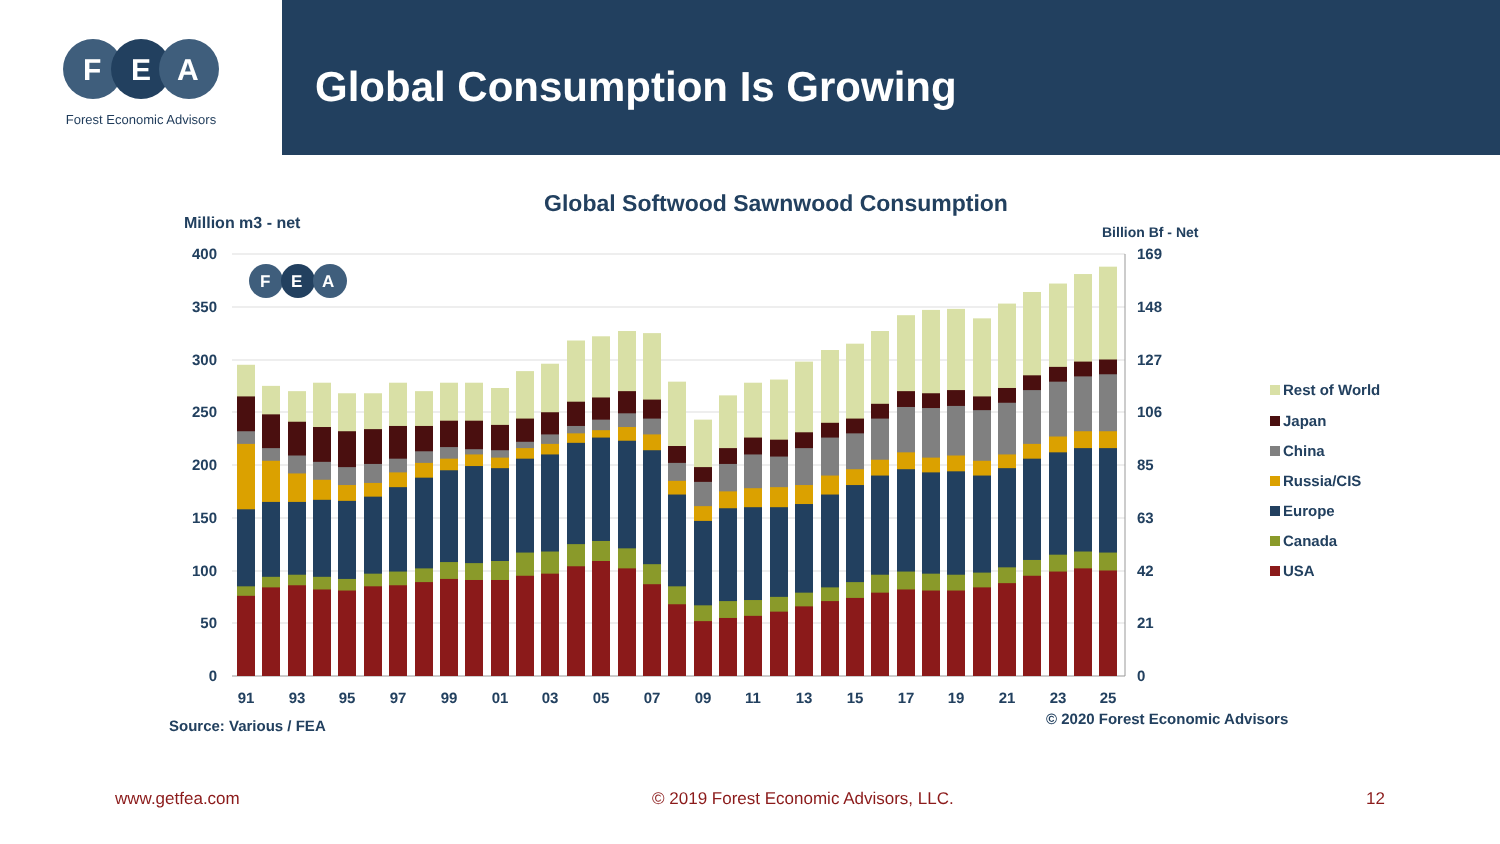F
E
A
Forest Economic Advisors
Global Consumption Is Growing
Global Softwood Sawnwood Consumption
Million m3 - net
Billion Bf - Net
400
350
300
250
200
150
100
50
0
169
148
127
106
85
63
42
21
0
F
E
A
91
93
95
97
99
01
03
05
07
09
11
13
15
17
19
21
23
25
Rest of World
Japan
China
Russia/CIS
Europe
Canada
USA
© 2020 Forest Economic Advisors
Source: Various / FEA
www.getfea.com © 2019 Forest Economic Advisors, LLC. 12